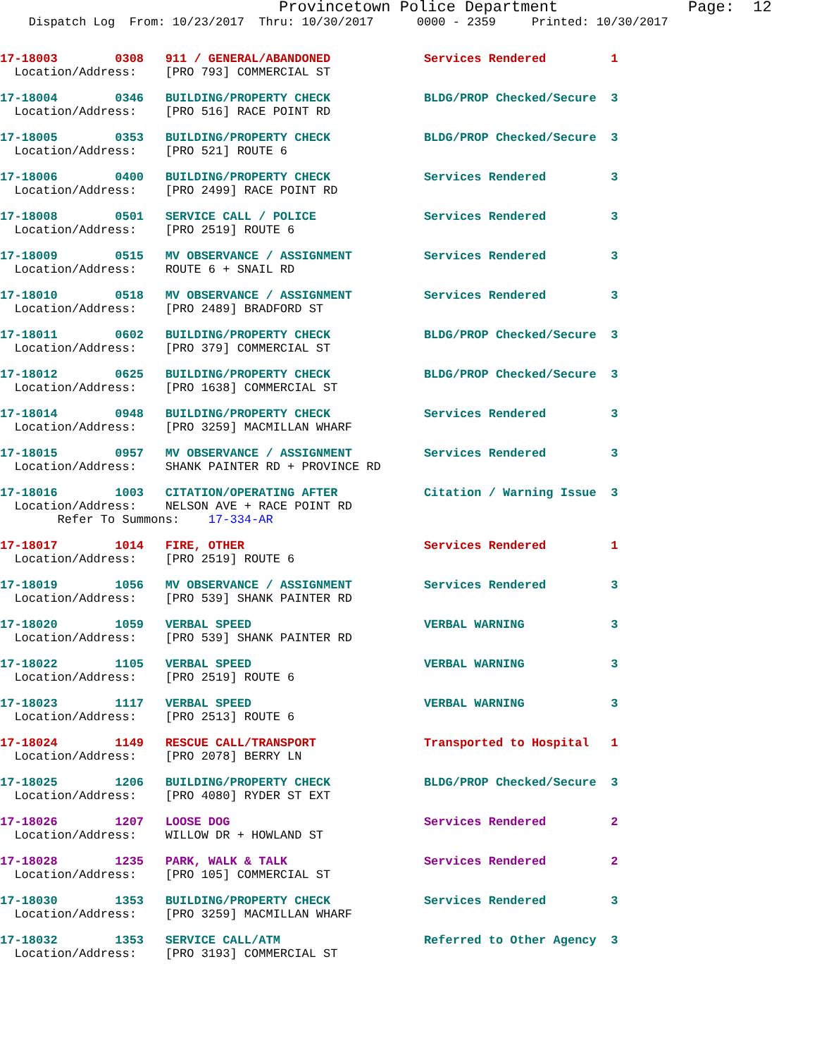Provincetown Police Department              Page:  12
    Dispatch Log  From: 10/23/2017  Thru: 10/30/2017      0000 - 2359     Printed: 10/30/2017
17-18003        0308   911 / GENERAL/ABANDONED             Services Rendered         1
  Location/Address:    [PRO 793] COMMERCIAL ST
17-18004        0346   BUILDING/PROPERTY CHECK             BLDG/PROP Checked/Secure  3
  Location/Address:    [PRO 516] RACE POINT RD
17-18005        0353   BUILDING/PROPERTY CHECK             BLDG/PROP Checked/Secure  3
  Location/Address:    [PRO 521] ROUTE 6
17-18006        0400   BUILDING/PROPERTY CHECK             Services Rendered         3
  Location/Address:    [PRO 2499] RACE POINT RD
17-18008        0501   SERVICE CALL / POLICE               Services Rendered         3
  Location/Address:    [PRO 2519] ROUTE 6
17-18009        0515   MV OBSERVANCE / ASSIGNMENT          Services Rendered         3
  Location/Address:    ROUTE 6 + SNAIL RD
17-18010        0518   MV OBSERVANCE / ASSIGNMENT          Services Rendered         3
  Location/Address:    [PRO 2489] BRADFORD ST
17-18011        0602   BUILDING/PROPERTY CHECK             BLDG/PROP Checked/Secure  3
  Location/Address:    [PRO 379] COMMERCIAL ST
17-18012        0625   BUILDING/PROPERTY CHECK             BLDG/PROP Checked/Secure  3
  Location/Address:    [PRO 1638] COMMERCIAL ST
17-18014        0948   BUILDING/PROPERTY CHECK             Services Rendered         3
  Location/Address:    [PRO 3259] MACMILLAN WHARF
17-18015        0957   MV OBSERVANCE / ASSIGNMENT          Services Rendered         3
  Location/Address:    SHANK PAINTER RD + PROVINCE RD
17-18016        1003   CITATION/OPERATING AFTER            Citation / Warning Issue  3
  Location/Address:    NELSON AVE + RACE POINT RD
        Refer To Summons:    17-334-AR
17-18017        1014   FIRE, OTHER                         Services Rendered         1
  Location/Address:    [PRO 2519] ROUTE 6
17-18019        1056   MV OBSERVANCE / ASSIGNMENT          Services Rendered         3
  Location/Address:    [PRO 539] SHANK PAINTER RD
17-18020        1059   VERBAL SPEED                        VERBAL WARNING            3
  Location/Address:    [PRO 539] SHANK PAINTER RD
17-18022        1105   VERBAL SPEED                        VERBAL WARNING            3
  Location/Address:    [PRO 2519] ROUTE 6
17-18023        1117   VERBAL SPEED                        VERBAL WARNING            3
  Location/Address:    [PRO 2513] ROUTE 6
17-18024        1149   RESCUE CALL/TRANSPORT               Transported to Hospital   1
  Location/Address:    [PRO 2078] BERRY LN
17-18025        1206   BUILDING/PROPERTY CHECK             BLDG/PROP Checked/Secure  3
  Location/Address:    [PRO 4080] RYDER ST EXT
17-18026        1207   LOOSE DOG                           Services Rendered         2
  Location/Address:    WILLOW DR + HOWLAND ST
17-18028        1235   PARK, WALK & TALK                   Services Rendered         2
  Location/Address:    [PRO 105] COMMERCIAL ST
17-18030        1353   BUILDING/PROPERTY CHECK             Services Rendered         3
  Location/Address:    [PRO 3259] MACMILLAN WHARF
17-18032        1353   SERVICE CALL/ATM                    Referred to Other Agency  3
  Location/Address:    [PRO 3193] COMMERCIAL ST